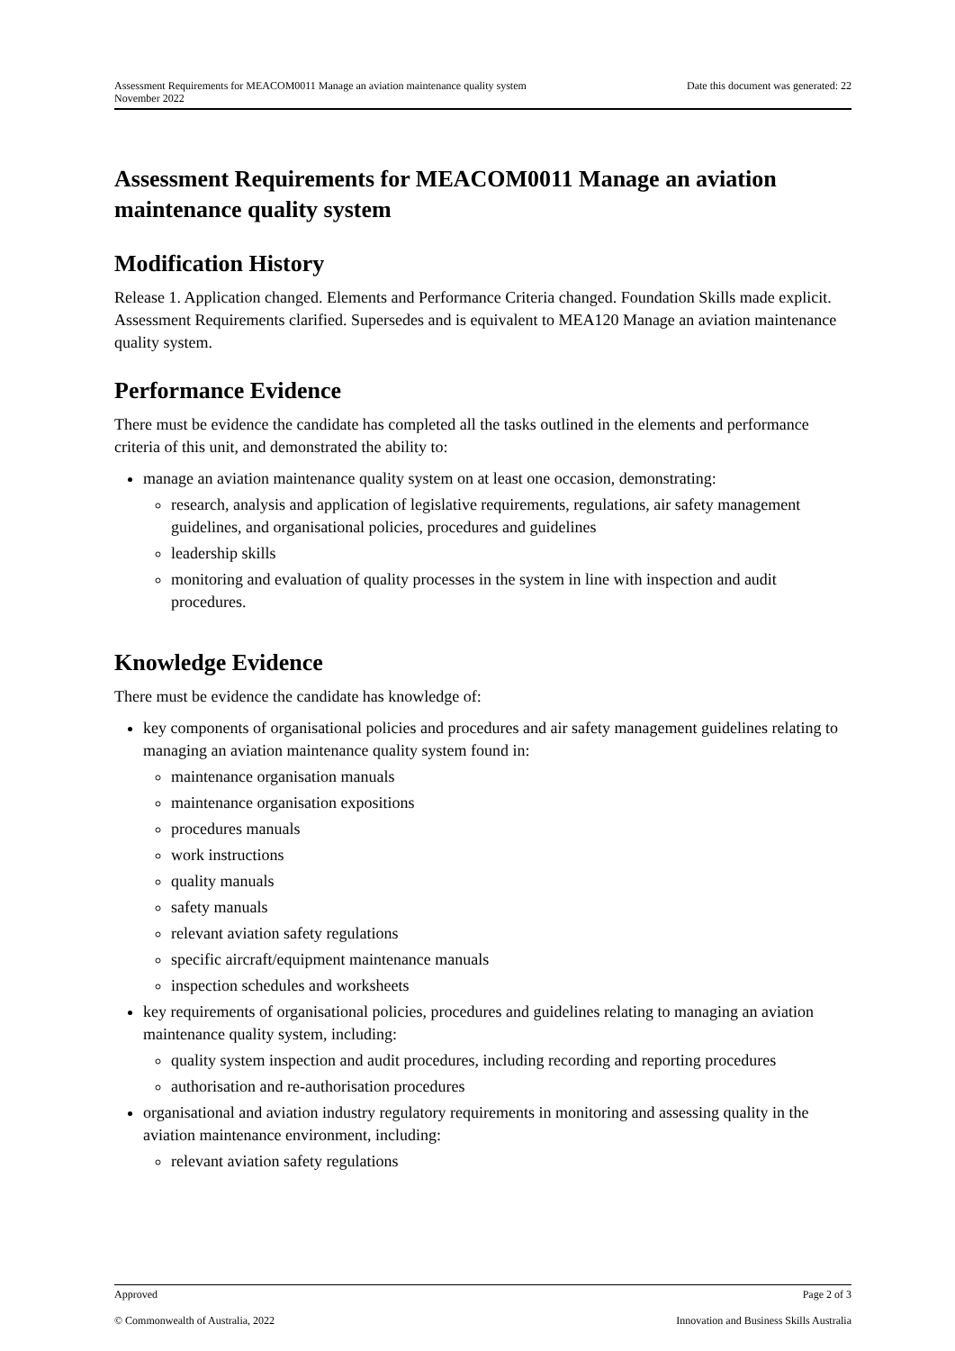Assessment Requirements for MEACOM0011 Manage an aviation maintenance quality system
November 2022 Date this document was generated: 22
Assessment Requirements for MEACOM0011 Manage an aviation maintenance quality system
Modification History
Release 1. Application changed. Elements and Performance Criteria changed. Foundation Skills made explicit. Assessment Requirements clarified. Supersedes and is equivalent to MEA120 Manage an aviation maintenance quality system.
Performance Evidence
There must be evidence the candidate has completed all the tasks outlined in the elements and performance criteria of this unit, and demonstrated the ability to:
manage an aviation maintenance quality system on at least one occasion, demonstrating:
research, analysis and application of legislative requirements, regulations, air safety management guidelines, and organisational policies, procedures and guidelines
leadership skills
monitoring and evaluation of quality processes in the system in line with inspection and audit procedures.
Knowledge Evidence
There must be evidence the candidate has knowledge of:
key components of organisational policies and procedures and air safety management guidelines relating to managing an aviation maintenance quality system found in:
maintenance organisation manuals
maintenance organisation expositions
procedures manuals
work instructions
quality manuals
safety manuals
relevant aviation safety regulations
specific aircraft/equipment maintenance manuals
inspection schedules and worksheets
key requirements of organisational policies, procedures and guidelines relating to managing an aviation maintenance quality system, including:
quality system inspection and audit procedures, including recording and reporting procedures
authorisation and re-authorisation procedures
organisational and aviation industry regulatory requirements in monitoring and assessing quality in the aviation maintenance environment, including:
relevant aviation safety regulations
Approved Page 2 of 3
© Commonwealth of Australia, 2022 Innovation and Business Skills Australia